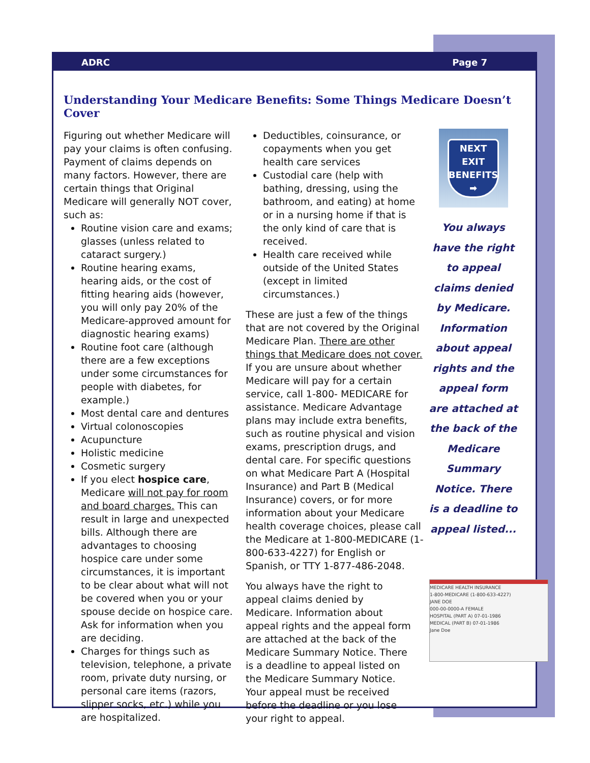ADRC Page 7
Understanding Your Medicare Benefits: Some Things Medicare Doesn’t Cover
Figuring out whether Medicare will pay your claims is often confusing. Payment of claims depends on many factors. However, there are certain things that Original Medicare will generally NOT cover, such as:
Routine vision care and exams; glasses (unless related to cataract surgery.)
Routine hearing exams, hearing aids, or the cost of fitting hearing aids (however, you will only pay 20% of the Medicare-approved amount for diagnostic hearing exams)
Routine foot care (although there are a few exceptions under some circumstances for people with diabetes, for example.)
Most dental care and dentures
Virtual colonoscopies
Acupuncture
Holistic medicine
Cosmetic surgery
If you elect hospice care, Medicare will not pay for room and board charges. This can result in large and unexpected bills. Although there are advantages to choosing hospice care under some circumstances, it is important to be clear about what will not be covered when you or your spouse decide on hospice care. Ask for information when you are deciding.
Charges for things such as television, telephone, a private room, private duty nursing, or personal care items (razors, slipper socks, etc.) while you are hospitalized.
Deductibles, coinsurance, or copayments when you get health care services
Custodial care (help with bathing, dressing, using the bathroom, and eating) at home or in a nursing home if that is the only kind of care that is received.
Health care received while outside of the United States (except in limited circumstances.)
These are just a few of the things that are not covered by the Original Medicare Plan. There are other things that Medicare does not cover. If you are unsure about whether Medicare will pay for a certain service, call 1-800- MEDICARE for assistance. Medicare Advantage plans may include extra benefits, such as routine physical and vision exams, prescription drugs, and dental care. For specific questions on what Medicare Part A (Hospital Insurance) and Part B (Medical Insurance) covers, or for more information about your Medicare health coverage choices, please call the Medicare at 1-800-MEDICARE (1-800-633-4227) for English or Spanish, or TTY 1-877-486-2048.
MEDICARE HEALTH INSURANCE
1-800-MEDICARE (1-800-633-4227)
JANE DOE
000-00-0000-A FEMALE
HOSPITAL (PART A) 07-01-1986
MEDICAL (PART B) 07-01-1986
Jane Doe
You always have the right to appeal claims denied by Medicare. Information about appeal rights and the appeal form are attached at the back of the Medicare Summary Notice. There is a deadline to appeal listed on the Medicare Summary Notice. Your appeal must be received before the deadline or you lose your right to appeal.
NEXT EXIT
BENEFITS
➡
You always have the right to appeal claims denied by Medicare. Information about appeal rights and the appeal form are attached at the back of the Medicare Summary Notice. There is a deadline to appeal listed...